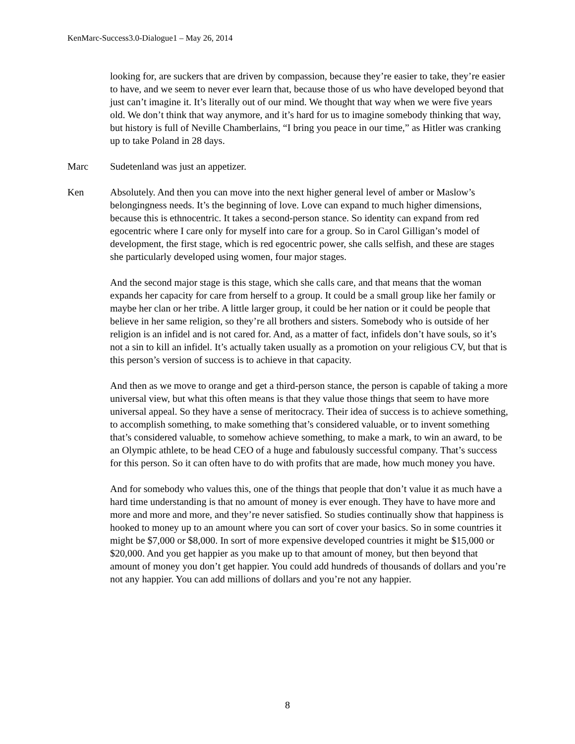KenMarc-Success3.0-Dialogue1 – May 26, 2014
looking for, are suckers that are driven by compassion, because they’re easier to take, they’re easier to have, and we seem to never ever learn that, because those of us who have developed beyond that just can’t imagine it. It’s literally out of our mind. We thought that way when we were five years old. We don’t think that way anymore, and it’s hard for us to imagine somebody thinking that way, but history is full of Neville Chamberlains, “I bring you peace in our time,” as Hitler was cranking up to take Poland in 28 days.
Marc Sudetenland was just an appetizer.
Ken Absolutely. And then you can move into the next higher general level of amber or Maslow’s belongingness needs. It’s the beginning of love. Love can expand to much higher dimensions, because this is ethnocentric. It takes a second-person stance. So identity can expand from red egocentric where I care only for myself into care for a group. So in Carol Gilligan’s model of development, the first stage, which is red egocentric power, she calls selfish, and these are stages she particularly developed using women, four major stages.
And the second major stage is this stage, which she calls care, and that means that the woman expands her capacity for care from herself to a group. It could be a small group like her family or maybe her clan or her tribe. A little larger group, it could be her nation or it could be people that believe in her same religion, so they’re all brothers and sisters. Somebody who is outside of her religion is an infidel and is not cared for. And, as a matter of fact, infidels don’t have souls, so it’s not a sin to kill an infidel. It’s actually taken usually as a promotion on your religious CV, but that is this person’s version of success is to achieve in that capacity.
And then as we move to orange and get a third-person stance, the person is capable of taking a more universal view, but what this often means is that they value those things that seem to have more universal appeal. So they have a sense of meritocracy. Their idea of success is to achieve something, to accomplish something, to make something that’s considered valuable, or to invent something that’s considered valuable, to somehow achieve something, to make a mark, to win an award, to be an Olympic athlete, to be head CEO of a huge and fabulously successful company. That’s success for this person. So it can often have to do with profits that are made, how much money you have.
And for somebody who values this, one of the things that people that don’t value it as much have a hard time understanding is that no amount of money is ever enough. They have to have more and more and more and more, and they’re never satisfied. So studies continually show that happiness is hooked to money up to an amount where you can sort of cover your basics. So in some countries it might be $7,000 or $8,000. In sort of more expensive developed countries it might be $15,000 or $20,000. And you get happier as you make up to that amount of money, but then beyond that amount of money you don’t get happier. You could add hundreds of thousands of dollars and you’re not any happier. You can add millions of dollars and you’re not any happier.
8